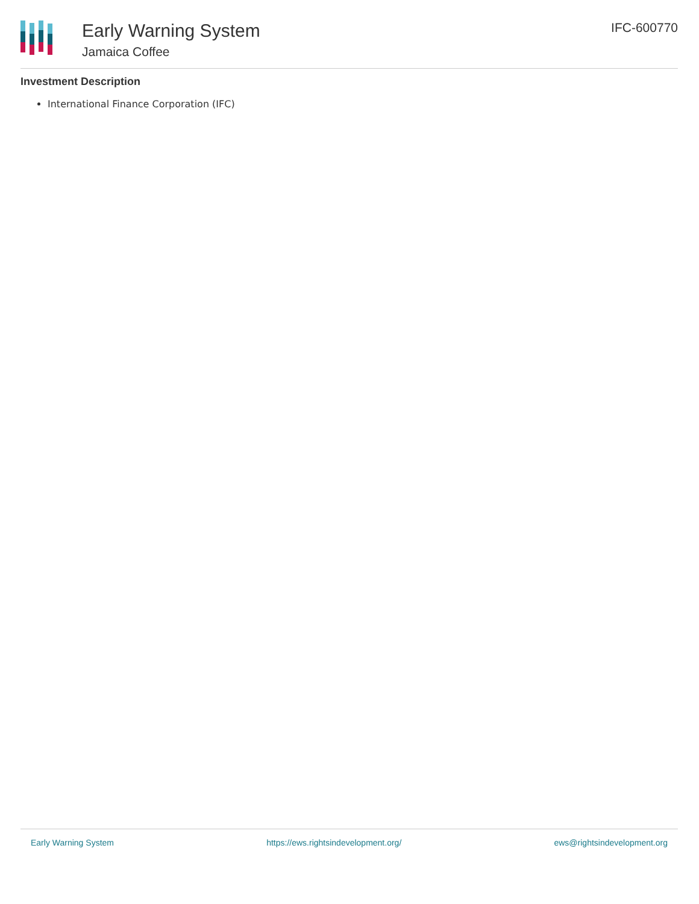Early Warning System
Jamaica Coffee
IFC-600770
Investment Description
International Finance Corporation (IFC)
Early Warning System https://ews.rightsindevelopment.org/ ews@rightsindevelopment.org